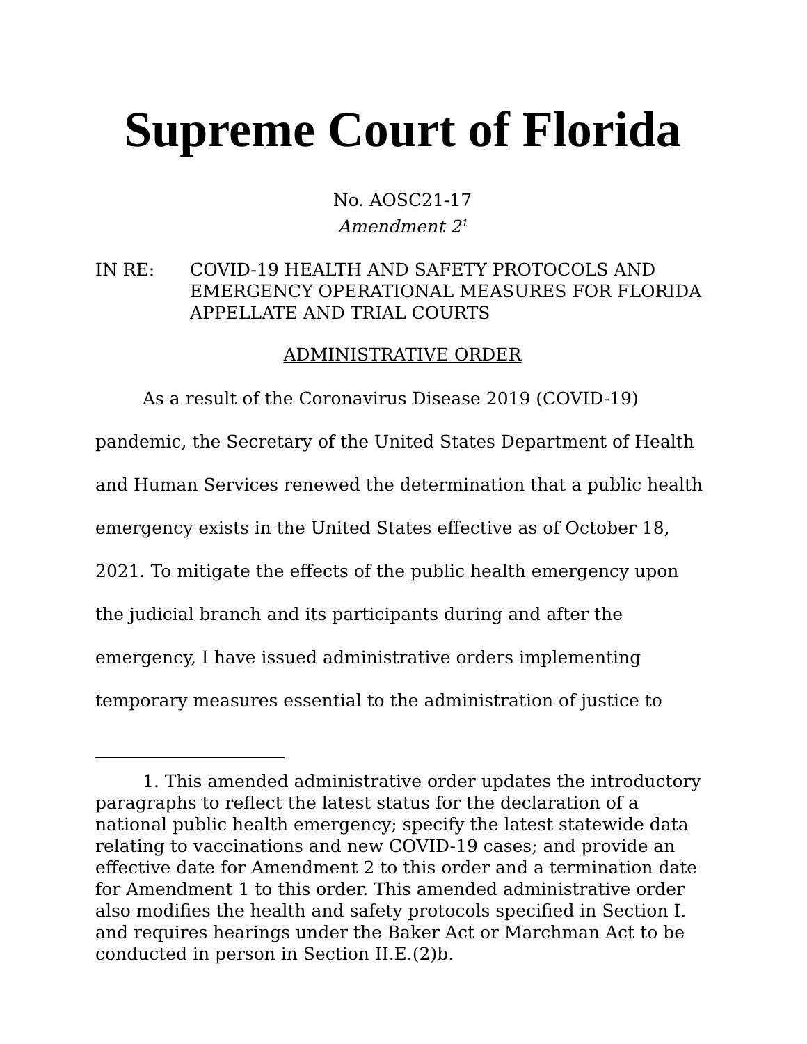Supreme Court of Florida
No. AOSC21-17
Amendment 2<sup>1</sup>
IN RE: COVID-19 HEALTH AND SAFETY PROTOCOLS AND EMERGENCY OPERATIONAL MEASURES FOR FLORIDA APPELLATE AND TRIAL COURTS
ADMINISTRATIVE ORDER
As a result of the Coronavirus Disease 2019 (COVID-19) pandemic, the Secretary of the United States Department of Health and Human Services renewed the determination that a public health emergency exists in the United States effective as of October 18, 2021. To mitigate the effects of the public health emergency upon the judicial branch and its participants during and after the emergency, I have issued administrative orders implementing temporary measures essential to the administration of justice to
1. This amended administrative order updates the introductory paragraphs to reflect the latest status for the declaration of a national public health emergency; specify the latest statewide data relating to vaccinations and new COVID-19 cases; and provide an effective date for Amendment 2 to this order and a termination date for Amendment 1 to this order. This amended administrative order also modifies the health and safety protocols specified in Section I. and requires hearings under the Baker Act or Marchman Act to be conducted in person in Section II.E.(2)b.